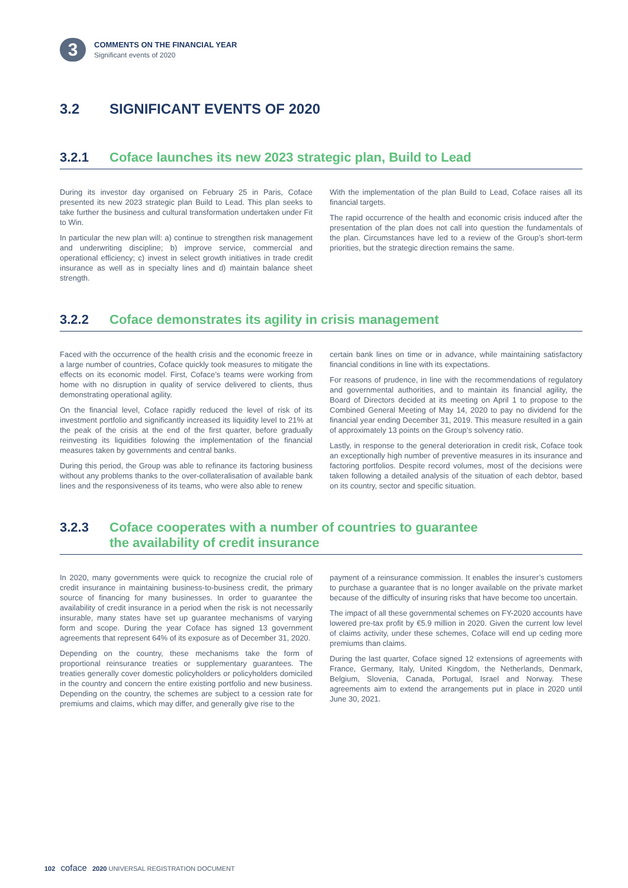3
COMMENTS ON THE FINANCIAL YEAR
Significant events of 2020
3.2 SIGNIFICANT EVENTS OF 2020
3.2.1 Coface launches its new 2023 strategic plan, Build to Lead
During its investor day organised on February 25 in Paris, Coface presented its new 2023 strategic plan Build to Lead. This plan seeks to take further the business and cultural transformation undertaken under Fit to Win.
In particular the new plan will: a) continue to strengthen risk management and underwriting discipline; b) improve service, commercial and operational efficiency; c) invest in select growth initiatives in trade credit insurance as well as in specialty lines and d) maintain balance sheet strength.
With the implementation of the plan Build to Lead, Coface raises all its financial targets.
The rapid occurrence of the health and economic crisis induced after the presentation of the plan does not call into question the fundamentals of the plan. Circumstances have led to a review of the Group’s short-term priorities, but the strategic direction remains the same.
3.2.2 Coface demonstrates its agility in crisis management
Faced with the occurrence of the health crisis and the economic freeze in a large number of countries, Coface quickly took measures to mitigate the effects on its economic model. First, Coface’s teams were working from home with no disruption in quality of service delivered to clients, thus demonstrating operational agility.
On the financial level, Coface rapidly reduced the level of risk of its investment portfolio and significantly increased its liquidity level to 21% at the peak of the crisis at the end of the first quarter, before gradually reinvesting its liquidities folowing the implementation of the financial measures taken by governments and central banks.
During this period, the Group was able to refinance its factoring business without any problems thanks to the over-collateralisation of available bank lines and the responsiveness of its teams, who were also able to renew
certain bank lines on time or in advance, while maintaining satisfactory financial conditions in line with its expectations.
For reasons of prudence, in line with the recommendations of regulatory and governmental authorities, and to maintain its financial agility, the Board of Directors decided at its meeting on April 1 to propose to the Combined General Meeting of May 14, 2020 to pay no dividend for the financial year ending December 31, 2019. This measure resulted in a gain of approximately 13 points on the Group’s solvency ratio.
Lastly, in response to the general deterioration in credit risk, Coface took an exceptionally high number of preventive measures in its insurance and factoring portfolios. Despite record volumes, most of the decisions were taken following a detailed analysis of the situation of each debtor, based on its country, sector and specific situation.
3.2.3 Coface cooperates with a number of countries to guarantee
the availability of credit insurance
In 2020, many governments were quick to recognize the crucial role of credit insurance in maintaining business-to-business credit, the primary source of financing for many businesses. In order to guarantee the availability of credit insurance in a period when the risk is not necessarily insurable, many states have set up guarantee mechanisms of varying form and scope. During the year Coface has signed 13 government agreements that represent 64% of its exposure as of December 31, 2020.
Depending on the country, these mechanisms take the form of proportional reinsurance treaties or supplementary guarantees. The treaties generally cover domestic policyholders or policyholders domiciled in the country and concern the entire existing portfolio and new business. Depending on the country, the schemes are subject to a cession rate for premiums and claims, which may differ, and generally give rise to the
payment of a reinsurance commission. It enables the insurer’s customers to purchase a guarantee that is no longer available on the private market because of the difficulty of insuring risks that have become too uncertain.
The impact of all these governmental schemes on FY-2020 accounts have lowered pre-tax profit by €5.9 million in 2020. Given the current low level of claims activity, under these schemes, Coface will end up ceding more premiums than claims.
During the last quarter, Coface signed 12 extensions of agreements with France, Germany, Italy, United Kingdom, the Netherlands, Denmark, Belgium, Slovenia, Canada, Portugal, Israel and Norway. These agreements aim to extend the arrangements put in place in 2020 until June 30, 2021.
102 coface 2020 UNIVERSAL REGISTRATION DOCUMENT